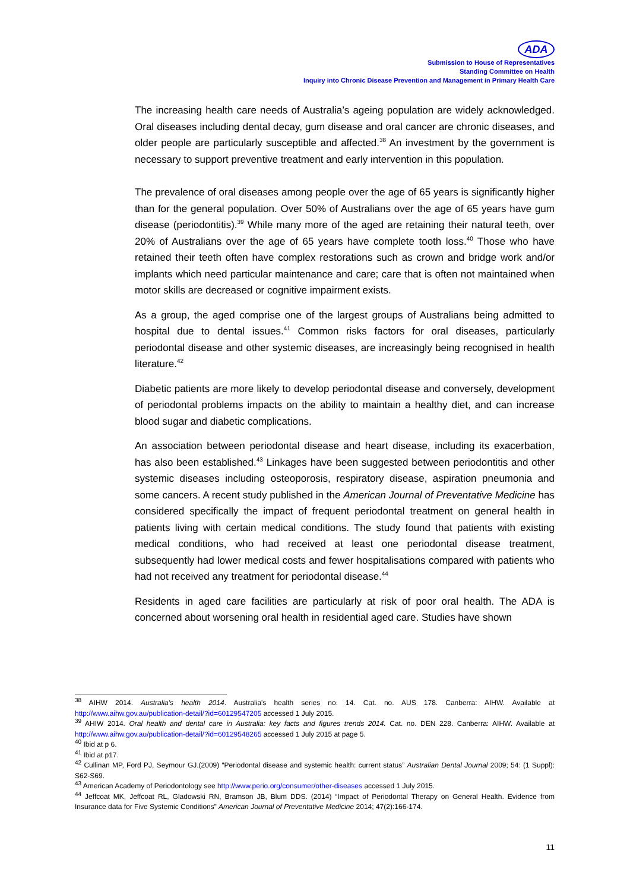ADA
Submission to House of Representatives
Standing Committee on Health
Inquiry into Chronic Disease Prevention and Management in Primary Health Care
The increasing health care needs of Australia’s ageing population are widely acknowledged. Oral diseases including dental decay, gum disease and oral cancer are chronic diseases, and older people are particularly susceptible and affected.<sup>38</sup> An investment by the government is necessary to support preventive treatment and early intervention in this population.
The prevalence of oral diseases among people over the age of 65 years is significantly higher than for the general population. Over 50% of Australians over the age of 65 years have gum disease (periodontitis).<sup>39</sup> While many more of the aged are retaining their natural teeth, over 20% of Australians over the age of 65 years have complete tooth loss.<sup>40</sup> Those who have retained their teeth often have complex restorations such as crown and bridge work and/or implants which need particular maintenance and care; care that is often not maintained when motor skills are decreased or cognitive impairment exists.
As a group, the aged comprise one of the largest groups of Australians being admitted to hospital due to dental issues.<sup>41</sup> Common risks factors for oral diseases, particularly periodontal disease and other systemic diseases, are increasingly being recognised in health literature.<sup>42</sup>
Diabetic patients are more likely to develop periodontal disease and conversely, development of periodontal problems impacts on the ability to maintain a healthy diet, and can increase blood sugar and diabetic complications.
An association between periodontal disease and heart disease, including its exacerbation, has also been established.<sup>43</sup> Linkages have been suggested between periodontitis and other systemic diseases including osteoporosis, respiratory disease, aspiration pneumonia and some cancers. A recent study published in the American Journal of Preventative Medicine has considered specifically the impact of frequent periodontal treatment on general health in patients living with certain medical conditions. The study found that patients with existing medical conditions, who had received at least one periodontal disease treatment, subsequently had lower medical costs and fewer hospitalisations compared with patients who had not received any treatment for periodontal disease.<sup>44</sup>
Residents in aged care facilities are particularly at risk of poor oral health. The ADA is concerned about worsening oral health in residential aged care. Studies have shown
<sup>38</sup> AIHW 2014. Australia's health 2014. Australia's health series no. 14. Cat. no. AUS 178. Canberra: AIHW. Available at http://www.aihw.gov.au/publication-detail/?id=60129547205 accessed 1 July 2015.
<sup>39</sup> AHIW 2014. Oral health and dental care in Australia: key facts and figures trends 2014. Cat. no. DEN 228. Canberra: AIHW. Available at http://www.aihw.gov.au/publication-detail/?id=60129548265 accessed 1 July 2015 at page 5.
<sup>40</sup> Ibid at p 6.
<sup>41</sup> Ibid at p17.
<sup>42</sup> Cullinan MP, Ford PJ, Seymour GJ.(2009) “Periodontal disease and systemic health: current status” Australian Dental Journal 2009; 54: (1 Suppl): S62-S69.
<sup>43</sup> American Academy of Periodontology see http://www.perio.org/consumer/other-diseases accessed 1 July 2015.
<sup>44</sup> Jeffcoat MK, Jeffcoat RL, Gladowski RN, Bramson JB, Blum DDS. (2014) “Impact of Periodontal Therapy on General Health. Evidence from Insurance data for Five Systemic Conditions” American Journal of Preventative Medicine 2014; 47(2):166-174.
11